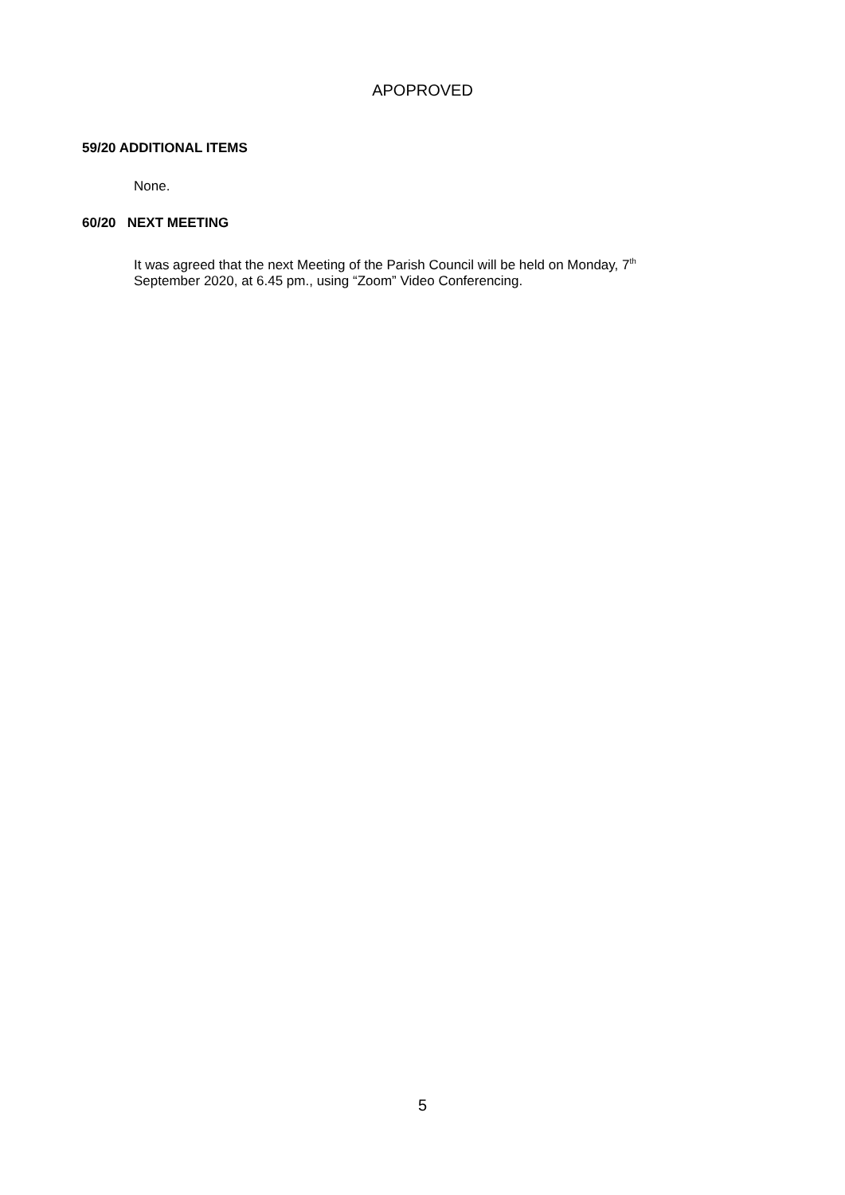APOPROVED
59/20 ADDITIONAL ITEMS
None.
60/20 NEXT MEETING
It was agreed that the next Meeting of the Parish Council will be held on Monday, 7<sup>th</sup>
September 2020, at 6.45 pm., using “Zoom” Video Conferencing.
5